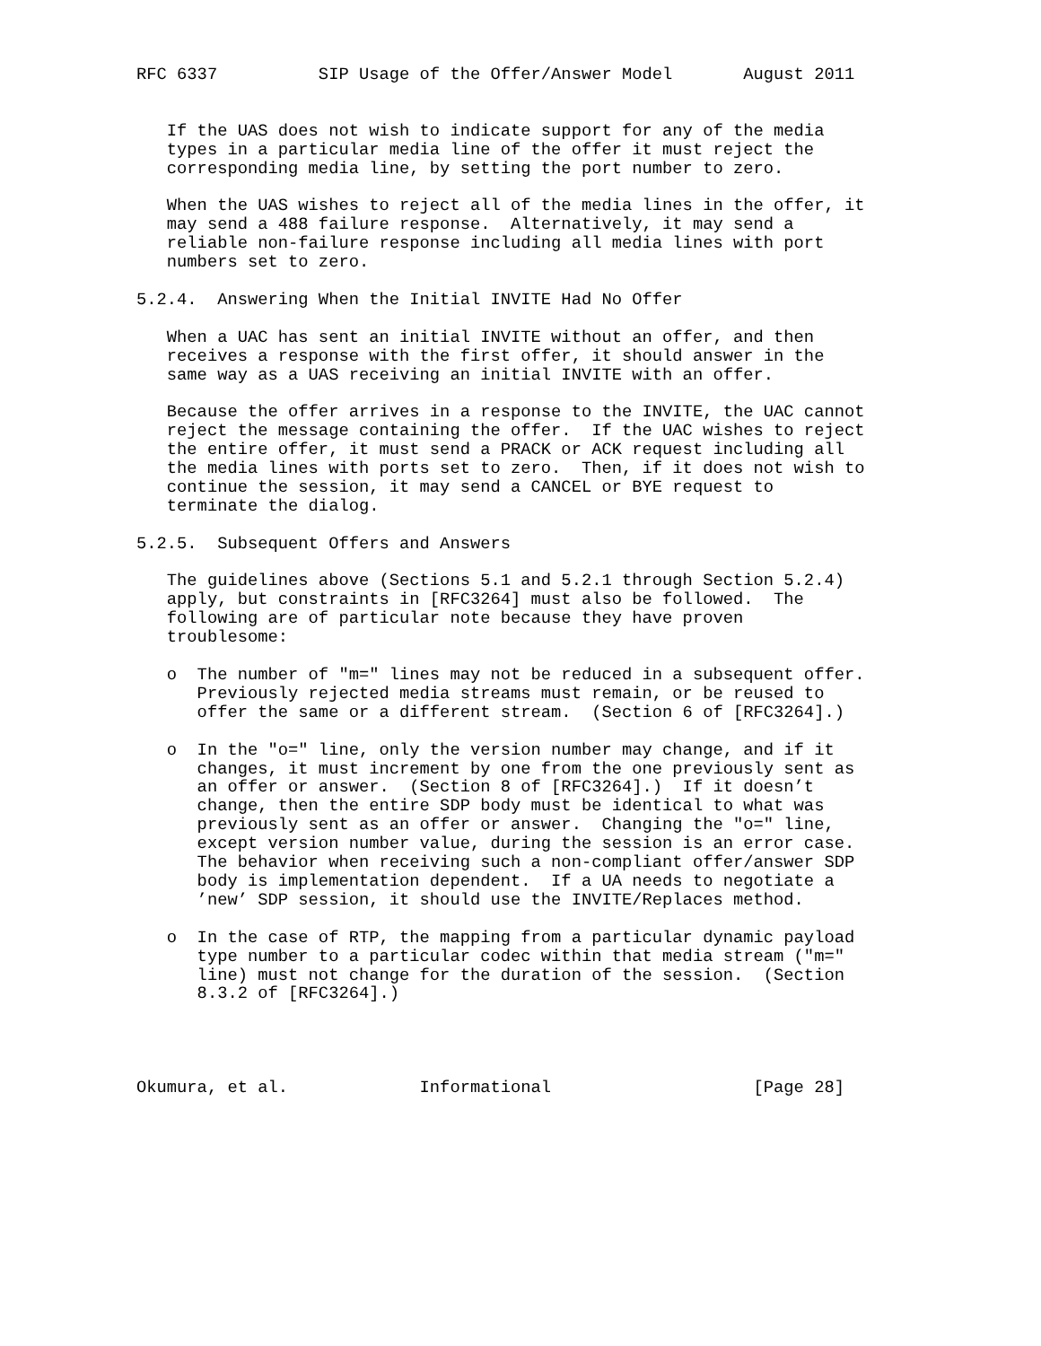RFC 6337          SIP Usage of the Offer/Answer Model       August 2011


   If the UAS does not wish to indicate support for any of the media
   types in a particular media line of the offer it must reject the
   corresponding media line, by setting the port number to zero.

   When the UAS wishes to reject all of the media lines in the offer, it
   may send a 488 failure response.  Alternatively, it may send a
   reliable non-failure response including all media lines with port
   numbers set to zero.

5.2.4.  Answering When the Initial INVITE Had No Offer

   When a UAC has sent an initial INVITE without an offer, and then
   receives a response with the first offer, it should answer in the
   same way as a UAS receiving an initial INVITE with an offer.

   Because the offer arrives in a response to the INVITE, the UAC cannot
   reject the message containing the offer.  If the UAC wishes to reject
   the entire offer, it must send a PRACK or ACK request including all
   the media lines with ports set to zero.  Then, if it does not wish to
   continue the session, it may send a CANCEL or BYE request to
   terminate the dialog.

5.2.5.  Subsequent Offers and Answers

   The guidelines above (Sections 5.1 and 5.2.1 through Section 5.2.4)
   apply, but constraints in [RFC3264] must also be followed.  The
   following are of particular note because they have proven
   troublesome:

   o  The number of "m=" lines may not be reduced in a subsequent offer.
      Previously rejected media streams must remain, or be reused to
      offer the same or a different stream.  (Section 6 of [RFC3264].)

   o  In the "o=" line, only the version number may change, and if it
      changes, it must increment by one from the one previously sent as
      an offer or answer.  (Section 8 of [RFC3264].)  If it doesn’t
      change, then the entire SDP body must be identical to what was
      previously sent as an offer or answer.  Changing the "o=" line,
      except version number value, during the session is an error case.
      The behavior when receiving such a non-compliant offer/answer SDP
      body is implementation dependent.  If a UA needs to negotiate a
      ’new’ SDP session, it should use the INVITE/Replaces method.

   o  In the case of RTP, the mapping from a particular dynamic payload
      type number to a particular codec within that media stream ("m="
      line) must not change for the duration of the session.  (Section
      8.3.2 of [RFC3264].)




Okumura, et al.             Informational                    [Page 28]